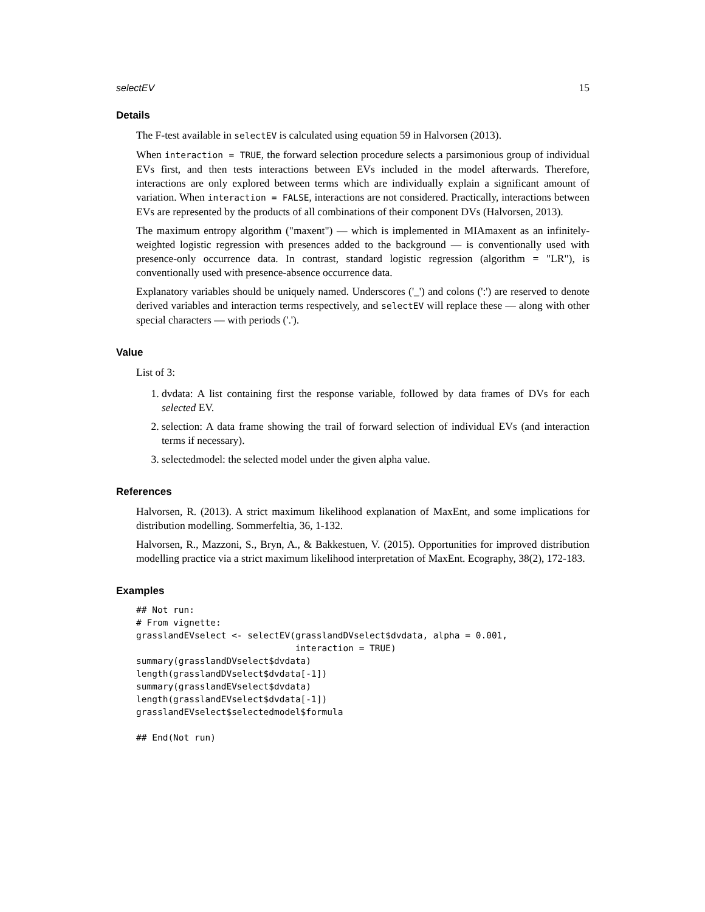selectEV 15
Details
The F-test available in selectEV is calculated using equation 59 in Halvorsen (2013).
When interaction = TRUE, the forward selection procedure selects a parsimonious group of individual EVs first, and then tests interactions between EVs included in the model afterwards. Therefore, interactions are only explored between terms which are individually explain a significant amount of variation. When interaction = FALSE, interactions are not considered. Practically, interactions between EVs are represented by the products of all combinations of their component DVs (Halvorsen, 2013).
The maximum entropy algorithm ("maxent") — which is implemented in MIAmaxent as an infinitely-weighted logistic regression with presences added to the background — is conventionally used with presence-only occurrence data. In contrast, standard logistic regression (algorithm = "LR"), is conventionally used with presence-absence occurrence data.
Explanatory variables should be uniquely named. Underscores ('_') and colons (':') are reserved to denote derived variables and interaction terms respectively, and selectEV will replace these — along with other special characters — with periods ('.').
Value
List of 3:
1. dvdata: A list containing first the response variable, followed by data frames of DVs for each selected EV.
2. selection: A data frame showing the trail of forward selection of individual EVs (and interaction terms if necessary).
3. selectedmodel: the selected model under the given alpha value.
References
Halvorsen, R. (2013). A strict maximum likelihood explanation of MaxEnt, and some implications for distribution modelling. Sommerfeltia, 36, 1-132.
Halvorsen, R., Mazzoni, S., Bryn, A., & Bakkestuen, V. (2015). Opportunities for improved distribution modelling practice via a strict maximum likelihood interpretation of MaxEnt. Ecography, 38(2), 172-183.
Examples
## Not run:
# From vignette:
grasslandEVselect <- selectEV(grasslandDVselect$dvdata, alpha = 0.001,
                              interaction = TRUE)
summary(grasslandDVselect$dvdata)
length(grasslandDVselect$dvdata[-1])
summary(grasslandEVselect$dvdata)
length(grasslandEVselect$dvdata[-1])
grasslandEVselect$selectedmodel$formula

## End(Not run)